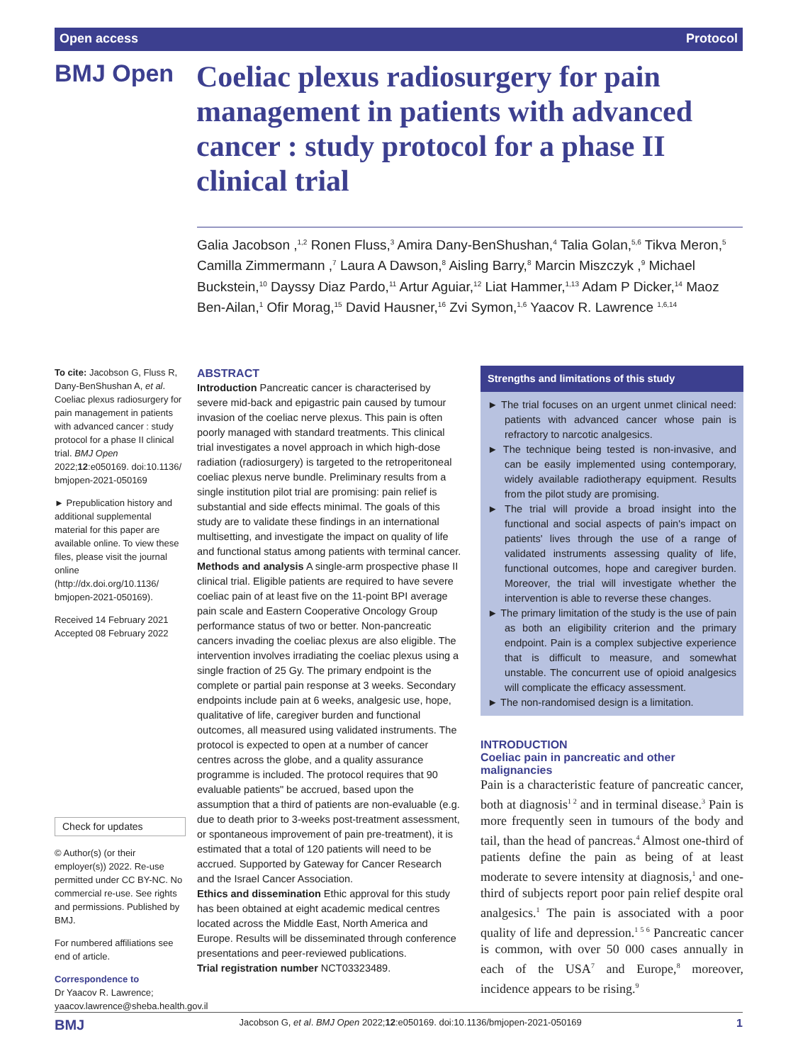Open access Protocol
BMJ Open
Coeliac plexus radiosurgery for pain management in patients with advanced cancer : study protocol for a phase II clinical trial
Galia Jacobson ,<sup>1,2</sup> Ronen Fluss,<sup>3</sup> Amira Dany-BenShushan,<sup>4</sup> Talia Golan,<sup>5,6</sup> Tikva Meron,<sup>5</sup> Camilla Zimmermann ,<sup>7</sup> Laura A Dawson,<sup>8</sup> Aisling Barry,<sup>8</sup> Marcin Miszczyk ,<sup>9</sup> Michael Buckstein,<sup>10</sup> Dayssy Diaz Pardo,<sup>11</sup> Artur Aguiar,<sup>12</sup> Liat Hammer,<sup>1,13</sup> Adam P Dicker,<sup>14</sup> Maoz Ben-Ailan,<sup>1</sup> Ofir Morag,<sup>15</sup> David Hausner,<sup>16</sup> Zvi Symon,<sup>1,6</sup> Yaacov R. Lawrence <sup>1,6,14</sup>
To cite: Jacobson G, Fluss R, Dany-BenShushan A, et al. Coeliac plexus radiosurgery for pain management in patients with advanced cancer : study protocol for a phase II clinical trial. BMJ Open 2022;12:e050169. doi:10.1136/ bmjopen-2021-050169
► Prepublication history and additional supplemental material for this paper are available online. To view these files, please visit the journal online (http://dx.doi.org/10.1136/ bmjopen-2021-050169).
Received 14 February 2021
Accepted 08 February 2022
Check for updates
© Author(s) (or their employer(s)) 2022. Re-use permitted under CC BY-NC. No commercial re-use. See rights and permissions. Published by BMJ.
For numbered affiliations see end of article.
Correspondence to
Dr Yaacov R. Lawrence; yaacov.lawrence@sheba.health.gov.il
ABSTRACT
Introduction Pancreatic cancer is characterised by severe mid-back and epigastric pain caused by tumour invasion of the coeliac nerve plexus. This pain is often poorly managed with standard treatments. This clinical trial investigates a novel approach in which high-dose radiation (radiosurgery) is targeted to the retroperitoneal coeliac plexus nerve bundle. Preliminary results from a single institution pilot trial are promising: pain relief is substantial and side effects minimal. The goals of this study are to validate these findings in an international multisetting, and investigate the impact on quality of life and functional status among patients with terminal cancer.
Methods and analysis A single-arm prospective phase II clinical trial. Eligible patients are required to have severe coeliac pain of at least five on the 11-point BPI average pain scale and Eastern Cooperative Oncology Group performance status of two or better. Non-pancreatic cancers invading the coeliac plexus are also eligible. The intervention involves irradiating the coeliac plexus using a single fraction of 25 Gy. The primary endpoint is the complete or partial pain response at 3 weeks. Secondary endpoints include pain at 6 weeks, analgesic use, hope, qualitative of life, caregiver burden and functional outcomes, all measured using validated instruments. The protocol is expected to open at a number of cancer centres across the globe, and a quality assurance programme is included. The protocol requires that 90 evaluable patients" be accrued, based upon the assumption that a third of patients are non-evaluable (e.g. due to death prior to 3-weeks post-treatment assessment, or spontaneous improvement of pain pre-treatment), it is estimated that a total of 120 patients will need to be accrued. Supported by Gateway for Cancer Research and the Israel Cancer Association.
Ethics and dissemination Ethic approval for this study has been obtained at eight academic medical centres located across the Middle East, North America and Europe. Results will be disseminated through conference presentations and peer-reviewed publications.
Trial registration number NCT03323489.
Strengths and limitations of this study
► The trial focuses on an urgent unmet clinical need: patients with advanced cancer whose pain is refractory to narcotic analgesics.
► The technique being tested is non-invasive, and can be easily implemented using contemporary, widely available radiotherapy equipment. Results from the pilot study are promising.
► The trial will provide a broad insight into the functional and social aspects of pain's impact on patients' lives through the use of a range of validated instruments assessing quality of life, functional outcomes, hope and caregiver burden. Moreover, the trial will investigate whether the intervention is able to reverse these changes.
► The primary limitation of the study is the use of pain as both an eligibility criterion and the primary endpoint. Pain is a complex subjective experience that is difficult to measure, and somewhat unstable. The concurrent use of opioid analgesics will complicate the efficacy assessment.
► The non-randomised design is a limitation.
INTRODUCTION
Coeliac pain in pancreatic and other malignancies
Pain is a characteristic feature of pancreatic cancer, both at diagnosis<sup>1 2</sup> and in terminal disease.<sup>3</sup> Pain is more frequently seen in tumours of the body and tail, than the head of pancreas.<sup>4</sup> Almost one-third of patients define the pain as being of at least moderate to severe intensity at diagnosis,<sup>1</sup> and one-third of subjects report poor pain relief despite oral analgesics.<sup>1</sup> The pain is associated with a poor quality of life and depression.<sup>1 5 6</sup> Pancreatic cancer is common, with over 50 000 cases annually in each of the USA<sup>7</sup> and Europe,<sup>8</sup> moreover, incidence appears to be rising.<sup>9</sup>
BMJ Jacobson G, et al. BMJ Open 2022;12:e050169. doi:10.1136/bmjopen-2021-050169 1